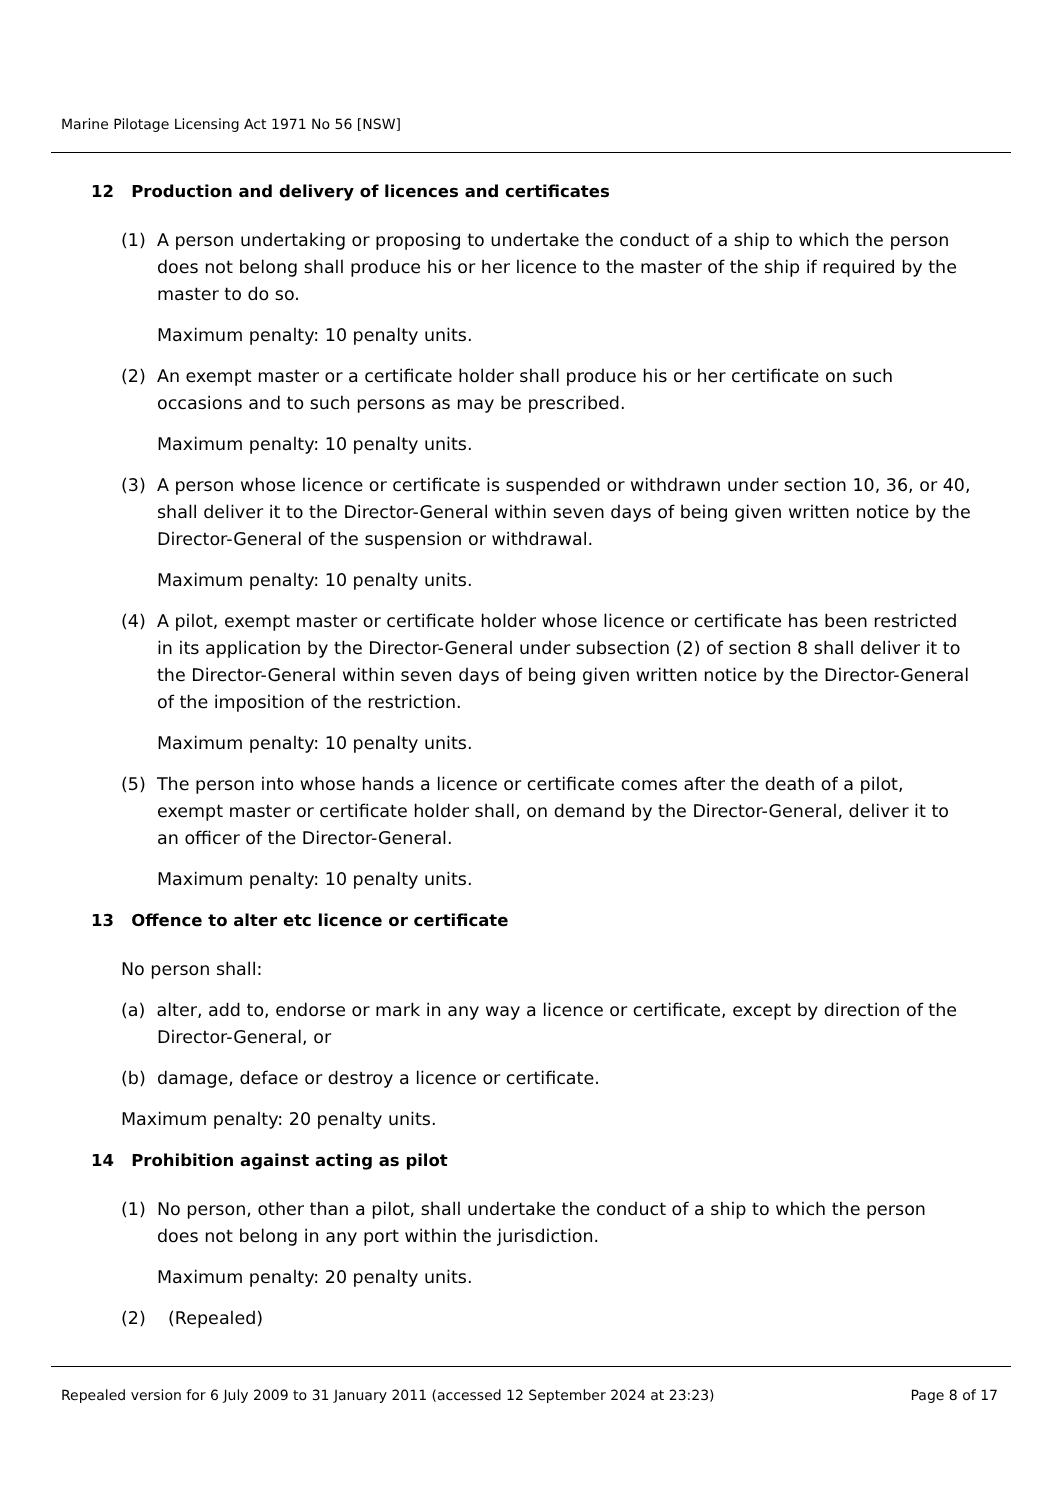Marine Pilotage Licensing Act 1971 No 56 [NSW]
12 Production and delivery of licences and certificates
(1) A person undertaking or proposing to undertake the conduct of a ship to which the person does not belong shall produce his or her licence to the master of the ship if required by the master to do so.
Maximum penalty: 10 penalty units.
(2) An exempt master or a certificate holder shall produce his or her certificate on such occasions and to such persons as may be prescribed.
Maximum penalty: 10 penalty units.
(3) A person whose licence or certificate is suspended or withdrawn under section 10, 36, or 40, shall deliver it to the Director-General within seven days of being given written notice by the Director-General of the suspension or withdrawal.
Maximum penalty: 10 penalty units.
(4) A pilot, exempt master or certificate holder whose licence or certificate has been restricted in its application by the Director-General under subsection (2) of section 8 shall deliver it to the Director-General within seven days of being given written notice by the Director-General of the imposition of the restriction.
Maximum penalty: 10 penalty units.
(5) The person into whose hands a licence or certificate comes after the death of a pilot, exempt master or certificate holder shall, on demand by the Director-General, deliver it to an officer of the Director-General.
Maximum penalty: 10 penalty units.
13 Offence to alter etc licence or certificate
No person shall:
(a) alter, add to, endorse or mark in any way a licence or certificate, except by direction of the Director-General, or
(b) damage, deface or destroy a licence or certificate.
Maximum penalty: 20 penalty units.
14 Prohibition against acting as pilot
(1) No person, other than a pilot, shall undertake the conduct of a ship to which the person does not belong in any port within the jurisdiction.
Maximum penalty: 20 penalty units.
(2) (Repealed)
Repealed version for 6 July 2009 to 31 January 2011 (accessed 12 September 2024 at 23:23) Page 8 of 17